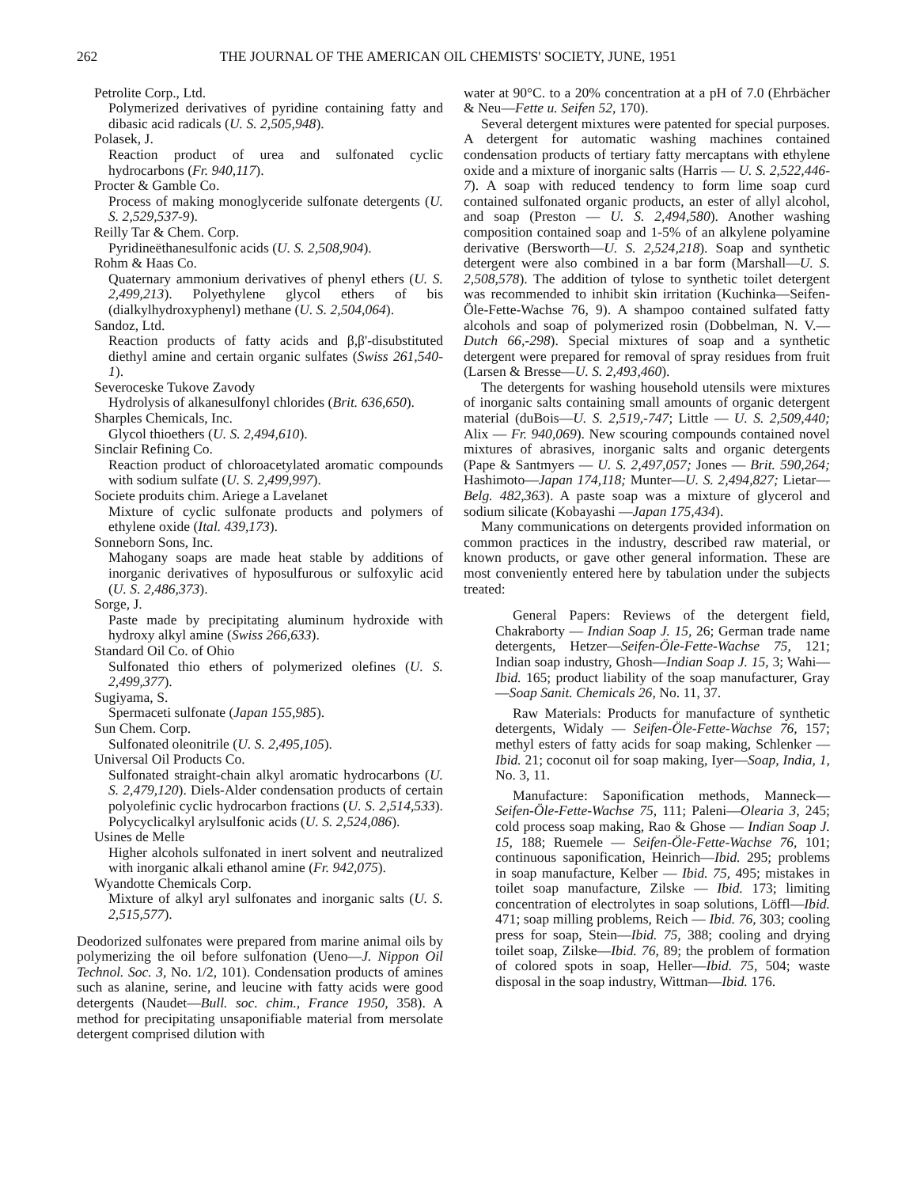262 THE JOURNAL OF THE AMERICAN OIL CHEMISTS' SOCIETY, JUNE, 1951
Petrolite Corp., Ltd.
Polymerized derivatives of pyridine containing fatty and dibasic acid radicals (U. S. 2,505,948).
Polasek, J.
Reaction product of urea and sulfonated cyclic hydrocarbons (Fr. 940,117).
Procter & Gamble Co.
Process of making monoglyceride sulfonate detergents (U. S. 2,529,537-9).
Reilly Tar & Chem. Corp.
Pyridineëthanesulfonic acids (U. S. 2,508,904).
Rohm & Haas Co.
Quaternary ammonium derivatives of phenyl ethers (U. S. 2,499,213). Polyethylene glycol ethers of bis (dialkylhydroxyphenyl) methane (U. S. 2,504,064).
Sandoz, Ltd.
Reaction products of fatty acids and β,β'-disubstituted diethyl amine and certain organic sulfates (Swiss 261,540-1).
Severoceske Tukove Zavody
Hydrolysis of alkanesulfonyl chlorides (Brit. 636,650).
Sharples Chemicals, Inc.
Glycol thioethers (U. S. 2,494,610).
Sinclair Refining Co.
Reaction product of chloroacetylated aromatic compounds with sodium sulfate (U. S. 2,499,997).
Societe produits chim. Ariege a Lavelanet
Mixture of cyclic sulfonate products and polymers of ethylene oxide (Ital. 439,173).
Sonneborn Sons, Inc.
Mahogany soaps are made heat stable by additions of inorganic derivatives of hyposulfurous or sulfoxylic acid (U. S. 2,486,373).
Sorge, J.
Paste made by precipitating aluminum hydroxide with hydroxy alkyl amine (Swiss 266,633).
Standard Oil Co. of Ohio
Sulfonated thio ethers of polymerized olefines (U. S. 2,499,377).
Sugiyama, S.
Spermaceti sulfonate (Japan 155,985).
Sun Chem. Corp.
Sulfonated oleonitrile (U. S. 2,495,105).
Universal Oil Products Co.
Sulfonated straight-chain alkyl aromatic hydrocarbons (U. S. 2,479,120). Diels-Alder condensation products of certain polyolefinic cyclic hydrocarbon fractions (U. S. 2,514,533). Polycyclicalkyl arylsulfonic acids (U. S. 2,524,086).
Usines de Melle
Higher alcohols sulfonated in inert solvent and neutralized with inorganic alkali ethanol amine (Fr. 942,075).
Wyandotte Chemicals Corp.
Mixture of alkyl aryl sulfonates and inorganic salts (U. S. 2,515,577).
Deodorized sulfonates were prepared from marine animal oils by polymerizing the oil before sulfonation (Ueno—J. Nippon Oil Technol. Soc. 3, No. 1/2, 101). Condensation products of amines such as alanine, serine, and leucine with fatty acids were good detergents (Naudet—Bull. soc. chim., France 1950, 358). A method for precipitating unsaponifiable material from mersolate detergent comprised dilution with
water at 90°C. to a 20% concentration at a pH of 7.0 (Ehrbächer & Neu—Fette u. Seifen 52, 170).
Several detergent mixtures were patented for special purposes. A detergent for automatic washing machines contained condensation products of tertiary fatty mercaptans with ethylene oxide and a mixture of inorganic salts (Harris — U. S. 2,522,446-7). A soap with reduced tendency to form lime soap curd contained sulfonated organic products, an ester of allyl alcohol, and soap (Preston — U. S. 2,494,580). Another washing composition contained soap and 1-5% of an alkylene polyamine derivative (Bersworth—U. S. 2,524,218). Soap and synthetic detergent were also combined in a bar form (Marshall—U. S. 2,508,578). The addition of tylose to synthetic toilet detergent was recommended to inhibit skin irritation (Kuchinka—Seifen-Öle-Fette-Wachse 76, 9). A shampoo contained sulfated fatty alcohols and soap of polymerized rosin (Dobbelman, N. V.—Dutch 66,-298). Special mixtures of soap and a synthetic detergent were prepared for removal of spray residues from fruit (Larsen & Bresse—U. S. 2,493,460).
The detergents for washing household utensils were mixtures of inorganic salts containing small amounts of organic detergent material (duBois—U. S. 2,519,-747; Little — U. S. 2,509,440; Alix — Fr. 940,069). New scouring compounds contained novel mixtures of abrasives, inorganic salts and organic detergents (Pape & Santmyers — U. S. 2,497,057; Jones — Brit. 590,264; Hashimoto—Japan 174,118; Munter—U. S. 2,494,827; Lietar—Belg. 482,363). A paste soap was a mixture of glycerol and sodium silicate (Kobayashi —Japan 175,434).
Many communications on detergents provided information on common practices in the industry, described raw material, or known products, or gave other general information. These are most conveniently entered here by tabulation under the subjects treated:
General Papers: Reviews of the detergent field, Chakraborty — Indian Soap J. 15, 26; German trade name detergents, Hetzer—Seifen-Öle-Fette-Wachse 75, 121; Indian soap industry, Ghosh—Indian Soap J. 15, 3; Wahi—Ibid. 165; product liability of the soap manufacturer, Gray—Soap Sanit. Chemicals 26, No. 11, 37.
Raw Materials: Products for manufacture of synthetic detergents, Widaly — Seifen-Öle-Fette-Wachse 76, 157; methyl esters of fatty acids for soap making, Schlenker — Ibid. 21; coconut oil for soap making, Iyer—Soap, India, 1, No. 3, 11.
Manufacture: Saponification methods, Manneck—Seifen-Öle-Fette-Wachse 75, 111; Paleni—Olearia 3, 245; cold process soap making, Rao & Ghose — Indian Soap J. 15, 188; Ruemele — Seifen-Öle-Fette-Wachse 76, 101; continuous saponification, Heinrich—Ibid. 295; problems in soap manufacture, Kelber — Ibid. 75, 495; mistakes in toilet soap manufacture, Zilske — Ibid. 173; limiting concentration of electrolytes in soap solutions, Löffl—Ibid. 471; soap milling problems, Reich — Ibid. 76, 303; cooling press for soap, Stein—Ibid. 75, 388; cooling and drying toilet soap, Zilske—Ibid. 76, 89; the problem of formation of colored spots in soap, Heller—Ibid. 75, 504; waste disposal in the soap industry, Wittman—Ibid. 176.